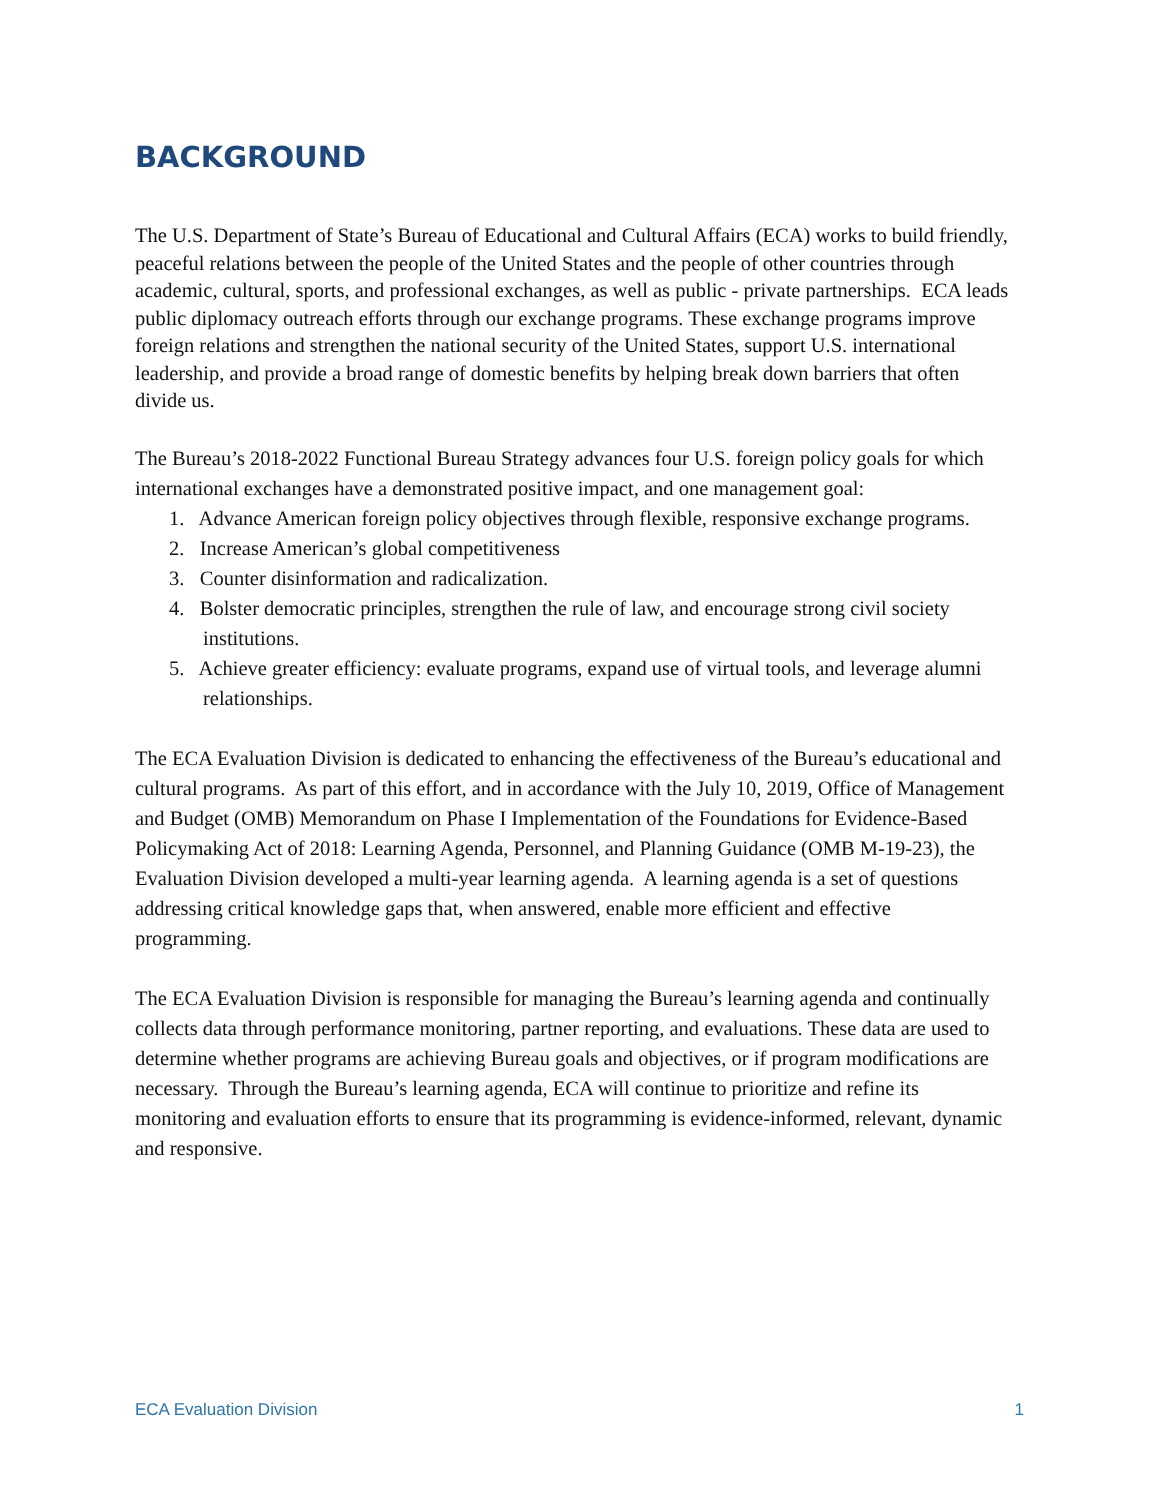BACKGROUND
The U.S. Department of State’s Bureau of Educational and Cultural Affairs (ECA) works to build friendly, peaceful relations between the people of the United States and the people of other countries through academic, cultural, sports, and professional exchanges, as well as public - private partnerships. ECA leads public diplomacy outreach efforts through our exchange programs. These exchange programs improve foreign relations and strengthen the national security of the United States, support U.S. international leadership, and provide a broad range of domestic benefits by helping break down barriers that often divide us.
The Bureau’s 2018-2022 Functional Bureau Strategy advances four U.S. foreign policy goals for which international exchanges have a demonstrated positive impact, and one management goal:
1. Advance American foreign policy objectives through flexible, responsive exchange programs.
2. Increase American’s global competitiveness
3. Counter disinformation and radicalization.
4. Bolster democratic principles, strengthen the rule of law, and encourage strong civil society institutions.
5. Achieve greater efficiency: evaluate programs, expand use of virtual tools, and leverage alumni relationships.
The ECA Evaluation Division is dedicated to enhancing the effectiveness of the Bureau’s educational and cultural programs. As part of this effort, and in accordance with the July 10, 2019, Office of Management and Budget (OMB) Memorandum on Phase I Implementation of the Foundations for Evidence-Based Policymaking Act of 2018: Learning Agenda, Personnel, and Planning Guidance (OMB M-19-23), the Evaluation Division developed a multi-year learning agenda. A learning agenda is a set of questions addressing critical knowledge gaps that, when answered, enable more efficient and effective programming.
The ECA Evaluation Division is responsible for managing the Bureau’s learning agenda and continually collects data through performance monitoring, partner reporting, and evaluations. These data are used to determine whether programs are achieving Bureau goals and objectives, or if program modifications are necessary. Through the Bureau’s learning agenda, ECA will continue to prioritize and refine its monitoring and evaluation efforts to ensure that its programming is evidence-informed, relevant, dynamic and responsive.
ECA Evaluation Division 1